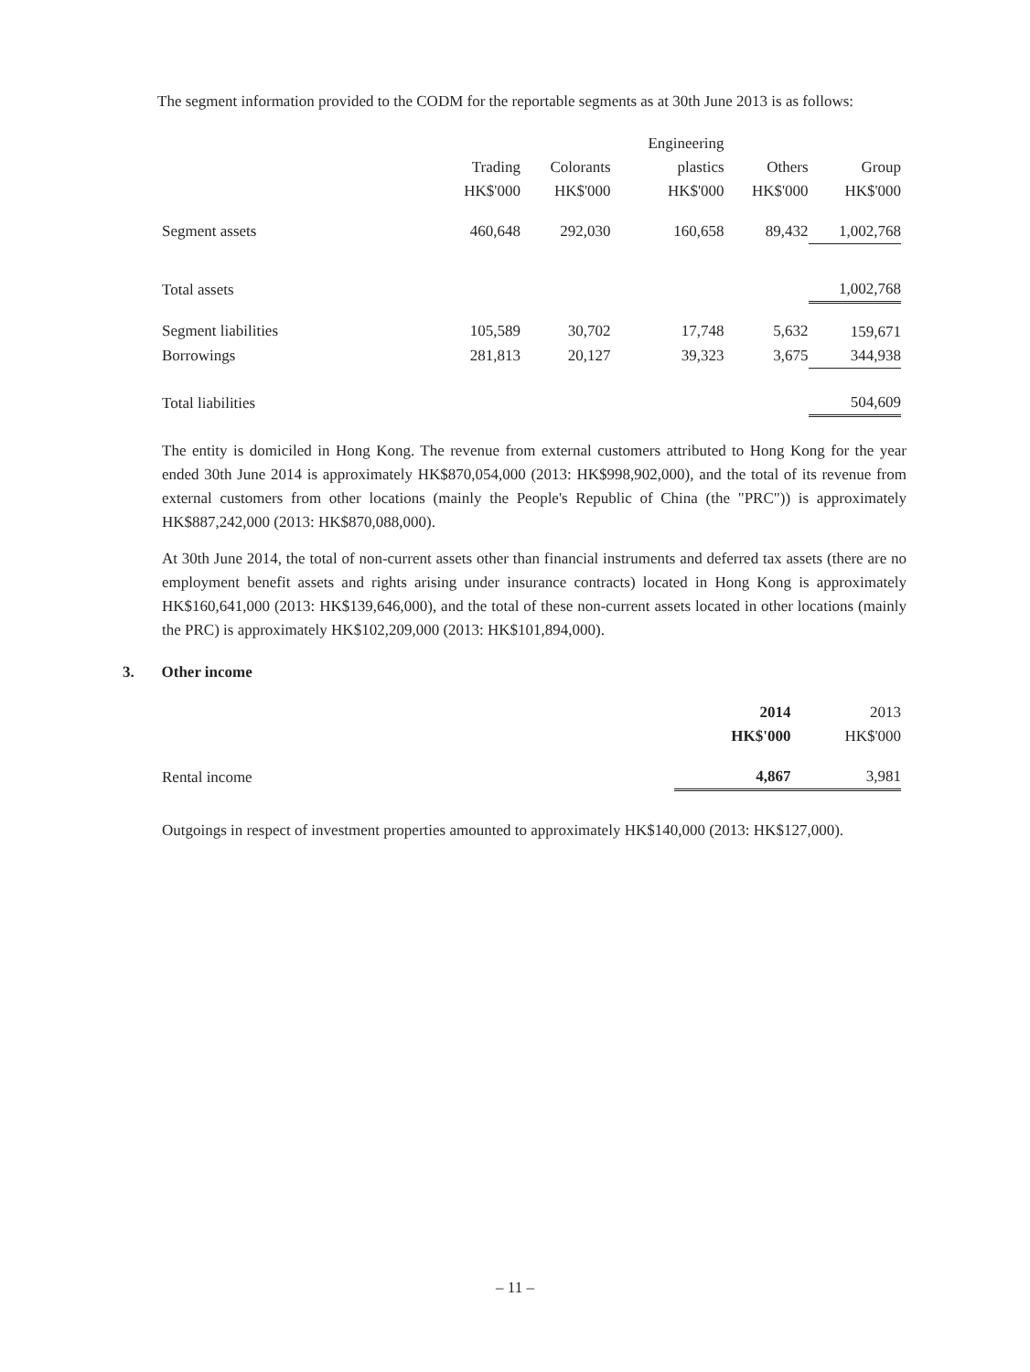The segment information provided to the CODM for the reportable segments as at 30th June 2013 is as follows:
| | | | Engineering | | |
| --- | --- | --- | --- | --- | --- |
| | Trading | Colorants | plastics | Others | Group |
| | HK$'000 | HK$'000 | HK$'000 | HK$'000 | HK$'000 |
| Segment assets | 460,648 | 292,030 | 160,658 | 89,432 | 1,002,768 |
| Total assets | | | | | 1,002,768 |
| Segment liabilities | 105,589 | 30,702 | 17,748 | 5,632 | 159,671 |
| Borrowings | 281,813 | 20,127 | 39,323 | 3,675 | 344,938 |
| Total liabilities | | | | | 504,609 |
The entity is domiciled in Hong Kong. The revenue from external customers attributed to Hong Kong for the year ended 30th June 2014 is approximately HK$870,054,000 (2013: HK$998,902,000), and the total of its revenue from external customers from other locations (mainly the People's Republic of China (the "PRC")) is approximately HK$887,242,000 (2013: HK$870,088,000).
At 30th June 2014, the total of non-current assets other than financial instruments and deferred tax assets (there are no employment benefit assets and rights arising under insurance contracts) located in Hong Kong is approximately HK$160,641,000 (2013: HK$139,646,000), and the total of these non-current assets located in other locations (mainly the PRC) is approximately HK$102,209,000 (2013: HK$101,894,000).
3. Other income
| | 2014 | 2013 |
| --- | --- | --- |
| | HK$'000 | HK$'000 |
| Rental income | 4,867 | 3,981 |
Outgoings in respect of investment properties amounted to approximately HK$140,000 (2013: HK$127,000).
– 11 –